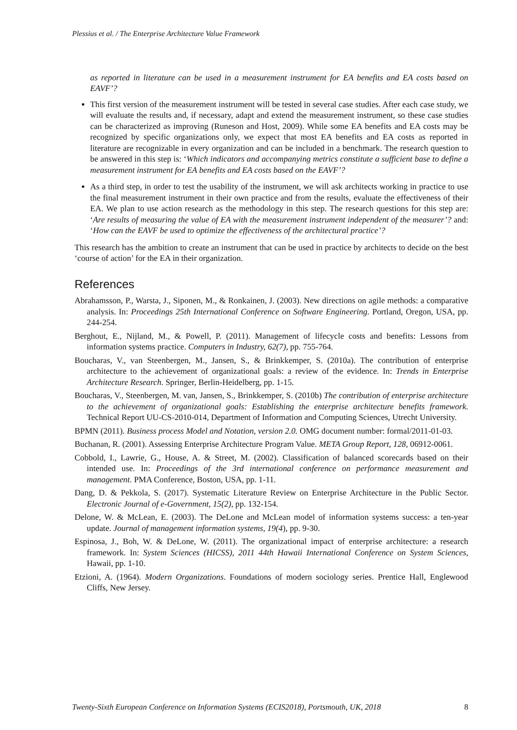Plessius et al. / The Enterprise Architecture Value Framework
as reported in literature can be used in a measurement instrument for EA benefits and EA costs based on EAVF’?
This first version of the measurement instrument will be tested in several case studies. After each case study, we will evaluate the results and, if necessary, adapt and extend the measurement instrument, so these case studies can be characterized as improving (Runeson and Host, 2009). While some EA benefits and EA costs may be recognized by specific organizations only, we expect that most EA benefits and EA costs as reported in literature are recognizable in every organization and can be included in a benchmark. The research question to be answered in this step is: ‘Which indicators and accompanying metrics constitute a sufficient base to define a measurement instrument for EA benefits and EA costs based on the EAVF’?
As a third step, in order to test the usability of the instrument, we will ask architects working in practice to use the final measurement instrument in their own practice and from the results, evaluate the effectiveness of their EA. We plan to use action research as the methodology in this step. The research questions for this step are: ‘Are results of measuring the value of EA with the measurement instrument independent of the measurer’? and: ‘How can the EAVF be used to optimize the effectiveness of the architectural practice’?
This research has the ambition to create an instrument that can be used in practice by architects to decide on the best ‘course of action’ for the EA in their organization.
References
Abrahamsson, P., Warsta, J., Siponen, M., & Ronkainen, J. (2003). New directions on agile methods: a comparative analysis. In: Proceedings 25th International Conference on Software Engineering. Portland, Oregon, USA, pp. 244-254.
Berghout, E., Nijland, M., & Powell, P. (2011). Management of lifecycle costs and benefits: Lessons from information systems practice. Computers in Industry, 62(7), pp. 755-764.
Boucharas, V., van Steenbergen, M., Jansen, S., & Brinkkemper, S. (2010a). The contribution of enterprise architecture to the achievement of organizational goals: a review of the evidence. In: Trends in Enterprise Architecture Research. Springer, Berlin-Heidelberg, pp. 1-15.
Boucharas, V., Steenbergen, M. van, Jansen, S., Brinkkemper, S. (2010b) The contribution of enterprise architecture to the achievement of organizational goals: Establishing the enterprise architecture benefits framework. Technical Report UU-CS-2010-014, Department of Information and Computing Sciences, Utrecht University.
BPMN (2011). Business process Model and Notation, version 2.0. OMG document number: formal/2011-01-03.
Buchanan, R. (2001). Assessing Enterprise Architecture Program Value. META Group Report, 128, 06912-0061.
Cobbold, I., Lawrie, G., House, A. & Street, M. (2002). Classification of balanced scorecards based on their intended use. In: Proceedings of the 3rd international conference on performance measurement and management. PMA Conference, Boston, USA, pp. 1-11.
Dang, D. & Pekkola, S. (2017). Systematic Literature Review on Enterprise Architecture in the Public Sector. Electronic Journal of e-Government, 15(2), pp. 132-154.
Delone, W. & McLean, E. (2003). The DeLone and McLean model of information systems success: a ten-year update. Journal of management information systems, 19(4), pp. 9-30.
Espinosa, J., Boh, W. & DeLone, W. (2011). The organizational impact of enterprise architecture: a research framework. In: System Sciences (HICSS), 2011 44th Hawaii International Conference on System Sciences, Hawaii, pp. 1-10.
Etzioni, A. (1964). Modern Organizations. Foundations of modern sociology series. Prentice Hall, Englewood Cliffs, New Jersey.
Twenty-Sixth European Conference on Information Systems (ECIS2018), Portsmouth, UK, 2018 8